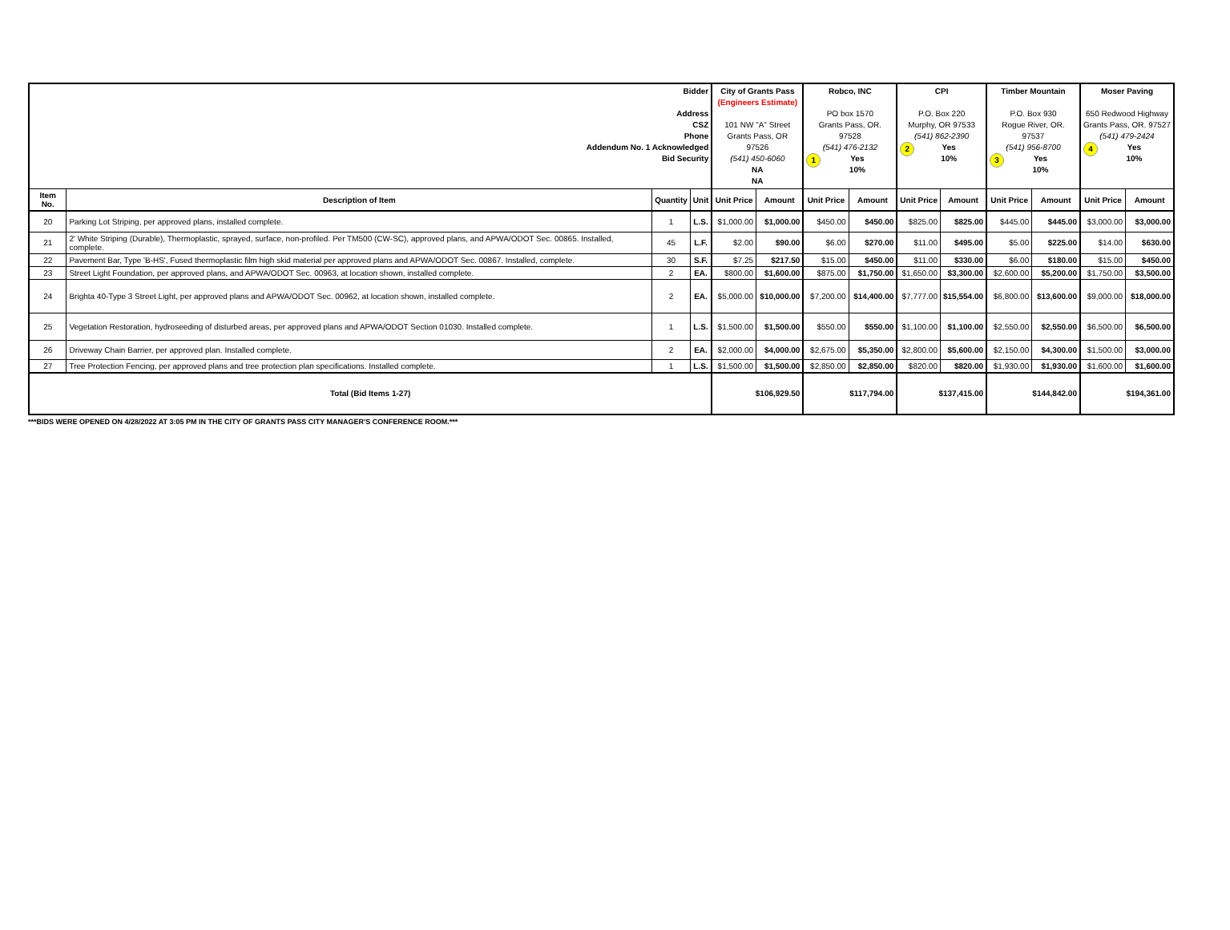| Bidder Address CSZ Phone Addendum No. 1 Acknowledged Bid Security | | | | City of Grants Pass (Engineers Estimate) 101 NW "A" Street Grants Pass, OR 97526 (541) 450-6060 NA NA | | Robco, INC PO box 1570 Grants Pass, OR. 97528 (541) 476-2132 1 Yes 10% | | CPI P.O. Box 220 Murphy, OR 97533 (541) 862-2390 2 Yes 10% | | Timber Mountain P.O. Box 930 Rogue River, OR. 97537 (541) 956-8700 3 Yes 10% | | Moser Paving 650 Redwood Highway Grants Pass, OR. 97527 (541) 479-2424 4 Yes 10% | |
| Item No. | Description of Item | Quantity | Unit | Unit Price | Amount | Unit Price | Amount | Unit Price | Amount | Unit Price | Amount | Unit Price | Amount |
| 20 | Parking Lot Striping, per approved plans, installed complete. | 1 | L.S. | $1,000.00 | $1,000.00 | $450.00 | $450.00 | $825.00 | $825.00 | $445.00 | $445.00 | $3,000.00 | $3,000.00 |
| 21 | 2' White Striping (Durable), Thermoplastic, sprayed, surface, non-profiled. Per TM500 (CW-SC), approved plans, and APWA/ODOT Sec. 00865. Installed, complete. | 45 | L.F. | $2.00 | $90.00 | $6.00 | $270.00 | $11.00 | $495.00 | $5.00 | $225.00 | $14.00 | $630.00 |
| 22 | Pavement Bar, Type 'B-HS', Fused thermoplastic film high skid material per approved plans and APWA/ODOT Sec. 00867. Installed, complete. | 30 | S.F. | $7.25 | $217.50 | $15.00 | $450.00 | $11.00 | $330.00 | $6.00 | $180.00 | $15.00 | $450.00 |
| 23 | Street Light Foundation, per approved plans, and APWA/ODOT Sec. 00963, at location shown, installed complete. | 2 | EA. | $800.00 | $1,600.00 | $875.00 | $1,750.00 | $1,650.00 | $3,300.00 | $2,600.00 | $5,200.00 | $1,750.00 | $3,500.00 |
| 24 | Brighta 40-Type 3 Street Light, per approved plans and APWA/ODOT Sec. 00962, at location shown, installed complete. | 2 | EA. | $5,000.00 | $10,000.00 | $7,200.00 | $14,400.00 | $7,777.00 | $15,554.00 | $6,800.00 | $13,600.00 | $9,000.00 | $18,000.00 |
| 25 | Vegetation Restoration, hydroseeding of disturbed areas, per approved plans and APWA/ODOT Section 01030. Installed complete. | 1 | L.S. | $1,500.00 | $1,500.00 | $550.00 | $550.00 | $1,100.00 | $1,100.00 | $2,550.00 | $2,550.00 | $6,500.00 | $6,500.00 |
| 26 | Driveway Chain Barrier, per approved plan. Installed complete. | 2 | EA. | $2,000.00 | $4,000.00 | $2,675.00 | $5,350.00 | $2,800.00 | $5,600.00 | $2,150.00 | $4,300.00 | $1,500.00 | $3,000.00 |
| 27 | Tree Protection Fencing, per approved plans and tree protection plan specifications. Installed complete. | 1 | L.S. | $1,500.00 | $1,500.00 | $2,850.00 | $2,850.00 | $820.00 | $820.00 | $1,930.00 | $1,930.00 | $1,600.00 | $1,600.00 |
| Total (Bid Items 1-27) | | | | $106,929.50 | | $117,794.00 | | $137,415.00 | | $144,842.00 | | $194,361.00 | |
***BIDS WERE OPENED ON 4/28/2022 AT 3:05 PM IN THE CITY OF GRANTS PASS CITY MANAGER'S CONFERENCE ROOM.***